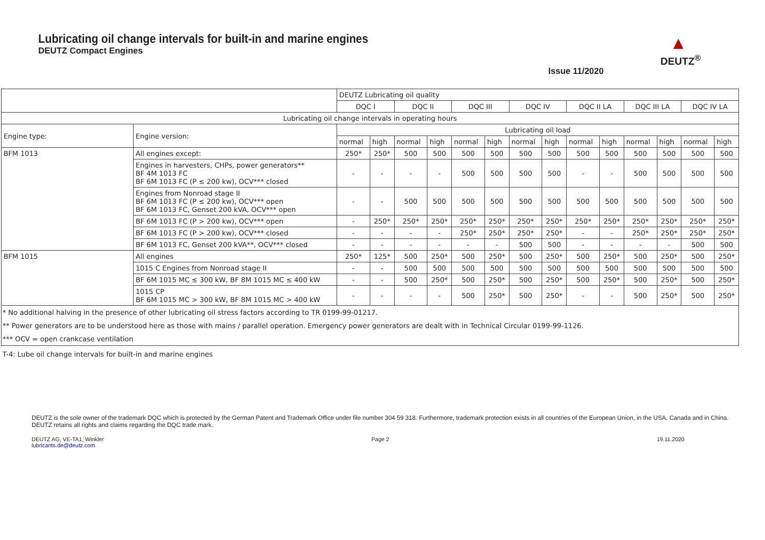Lubricating oil change intervals for built-in and marine engines
DEUTZ Compact Engines
Issue 11/2020
▲
DEUTZ<sup>®</sup>
| | | DEUTZ Lubricating oil quality | | | | | | | | | | | | | |
| | | DQC I | | DQC II | | DQC III | | DQC IV | | DQC II LA | | DQC III LA | | DQC IV LA | |
| Lubricating oil change intervals in operating hours | | | | | | | | | | | | | | | |
| Engine type: | Engine version: | Lubricating oil load | | | | | | | | | | | | | |
| | | normal | high | normal | high | normal | high | normal | high | normal | high | normal | high | normal | high |
| BFM 1013 | All engines except: | 250* | 250* | 500 | 500 | 500 | 500 | 500 | 500 | 500 | 500 | 500 | 500 | 500 | 500 |
| | Engines in harvesters, CHPs, power generators** BF 4M 1013 FC BF 6M 1013 FC (P ≤ 200 kw), OCV*** closed | - | - | - | - | 500 | 500 | 500 | 500 | - | - | 500 | 500 | 500 | 500 |
| | Engines from Nonroad stage II BF 6M 1013 FC (P ≤ 200 kw), OCV*** open BF 6M 1013 FC, Genset 200 kVA, OCV*** open | - | - | 500 | 500 | 500 | 500 | 500 | 500 | 500 | 500 | 500 | 500 | 500 | 500 |
| | BF 6M 1013 FC (P > 200 kw), OCV*** open | - | 250* | 250* | 250* | 250* | 250* | 250* | 250* | 250* | 250* | 250* | 250* | 250* | 250* |
| | BF 6M 1013 FC (P > 200 kw), OCV*** closed | - | - | - | - | 250* | 250* | 250* | 250* | - | - | 250* | 250* | 250* | 250* |
| | BF 6M 1013 FC, Genset 200 kVA**, OCV*** closed | - | - | - | - | - | - | 500 | 500 | - | - | - | - | 500 | 500 |
| BFM 1015 | All engines | 250* | 125* | 500 | 250* | 500 | 250* | 500 | 250* | 500 | 250* | 500 | 250* | 500 | 250* |
| | 1015 C Engines from Nonroad stage II | - | - | 500 | 500 | 500 | 500 | 500 | 500 | 500 | 500 | 500 | 500 | 500 | 500 |
| | BF 6M 1015 MC ≤ 300 kW, BF 8M 1015 MC ≤ 400 kW | - | - | 500 | 250* | 500 | 250* | 500 | 250* | 500 | 250* | 500 | 250* | 500 | 250* |
| | 1015 CP BF 6M 1015 MC > 300 kW, BF 8M 1015 MC > 400 kW | - | - | - | - | 500 | 250* | 500 | 250* | - | - | 500 | 250* | 500 | 250* |
| * No additional halving in the presence of other lubricating oil stress factors according to TR 0199-99-01217. | | | | | | | | | | | | | | | |
| ** Power generators are to be understood here as those with mains / parallel operation. Emergency power generators are dealt with in Technical Circular 0199-99-1126. | | | | | | | | | | | | | | | |
| *** OCV = open crankcase ventilation | | | | | | | | | | | | | | | |
T-4: Lube oil change intervals for built-in and marine engines
DEUTZ is the sole owner of the trademark DQC which is protected by the German Patent and Trademark Office under file number 304 59 318. Furthermore, trademark protection exists in all countries of the European Union, in the USA, Canada and in China. DEUTZ retains all rights and claims regarding the DQC trade mark.
DEUTZ AG, VE-TA1, Winkler
lubricants.de@deutz.com
Page 2 19.11.2020